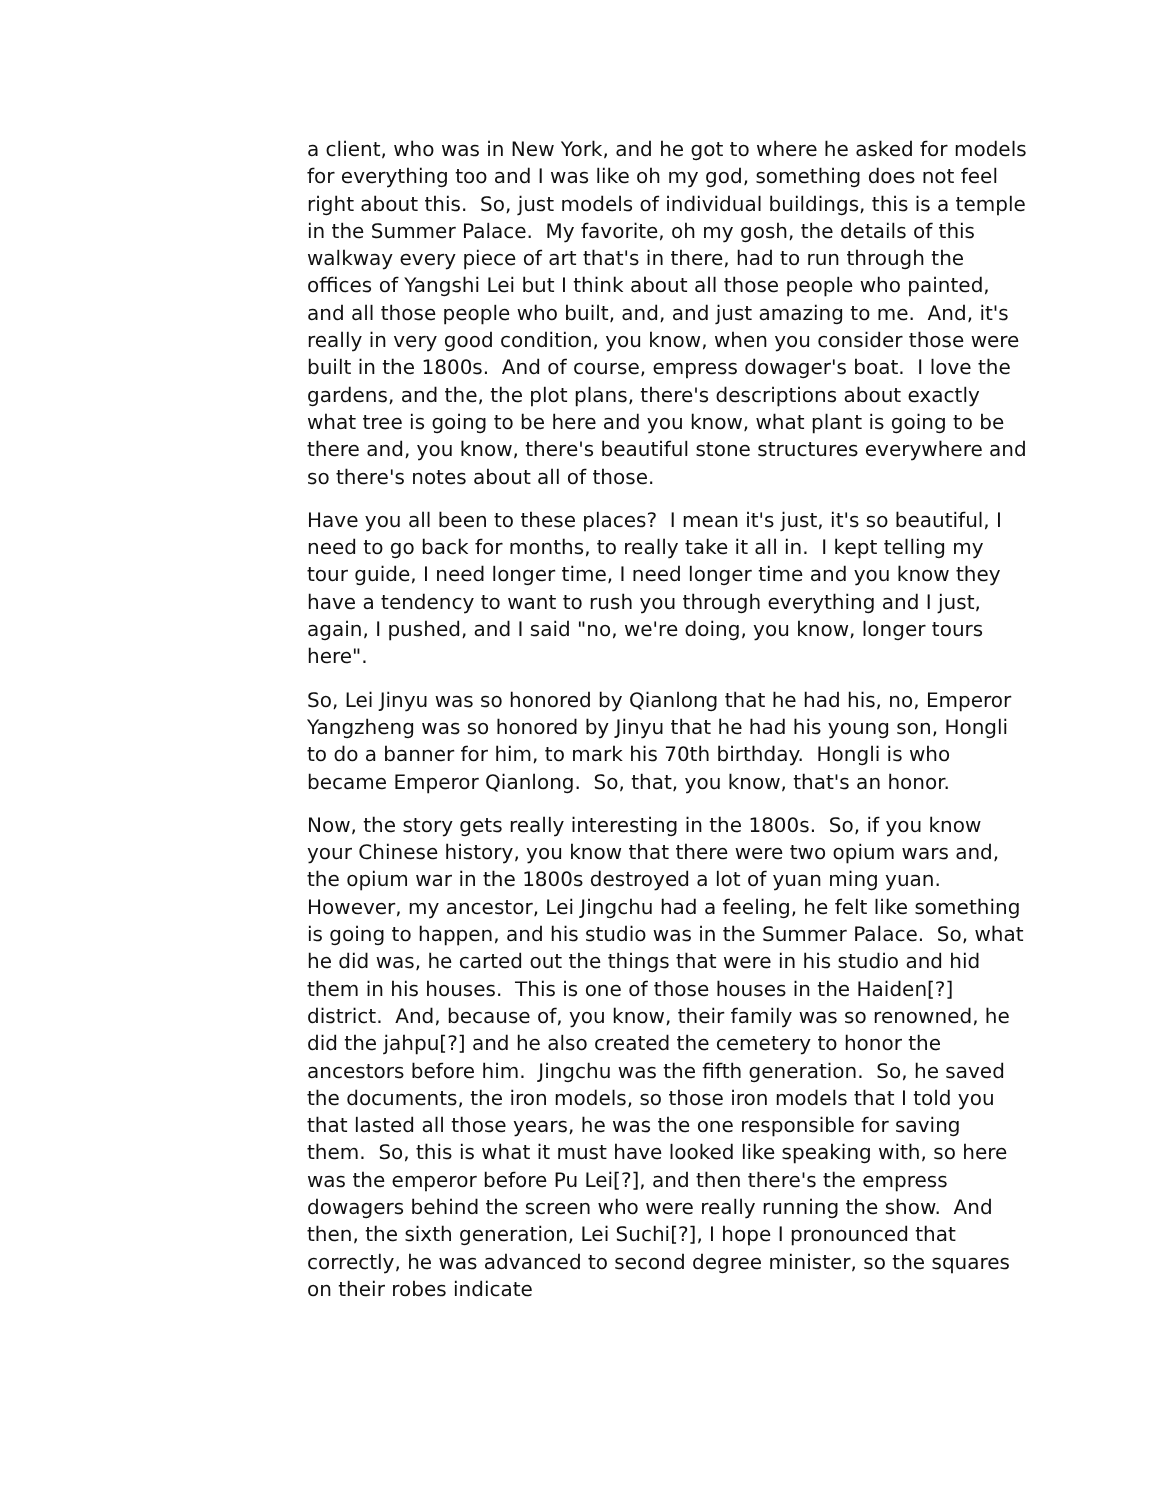a client, who was in New York, and he got to where he asked for models for everything too and I was like oh my god, something does not feel right about this. So, just models of individual buildings, this is a temple in the Summer Palace. My favorite, oh my gosh, the details of this walkway every piece of art that's in there, had to run through the offices of Yangshi Lei but I think about all those people who painted, and all those people who built, and, and just amazing to me. And, it's really in very good condition, you know, when you consider those were built in the 1800s. And of course, empress dowager's boat. I love the gardens, and the, the plot plans, there's descriptions about exactly what tree is going to be here and you know, what plant is going to be there and, you know, there's beautiful stone structures everywhere and so there's notes about all of those.
Have you all been to these places? I mean it's just, it's so beautiful, I need to go back for months, to really take it all in. I kept telling my tour guide, I need longer time, I need longer time and you know they have a tendency to want to rush you through everything and I just, again, I pushed, and I said "no, we're doing, you know, longer tours here".
So, Lei Jinyu was so honored by Qianlong that he had his, no, Emperor Yangzheng was so honored by Jinyu that he had his young son, Hongli to do a banner for him, to mark his 70th birthday. Hongli is who became Emperor Qianlong. So, that, you know, that's an honor.
Now, the story gets really interesting in the 1800s. So, if you know your Chinese history, you know that there were two opium wars and, the opium war in the 1800s destroyed a lot of yuan ming yuan. However, my ancestor, Lei Jingchu had a feeling, he felt like something is going to happen, and his studio was in the Summer Palace. So, what he did was, he carted out the things that were in his studio and hid them in his houses. This is one of those houses in the Haiden[?] district. And, because of, you know, their family was so renowned, he did the jahpu[?] and he also created the cemetery to honor the ancestors before him. Jingchu was the fifth generation. So, he saved the documents, the iron models, so those iron models that I told you that lasted all those years, he was the one responsible for saving them. So, this is what it must have looked like speaking with, so here was the emperor before Pu Lei[?], and then there's the empress dowagers behind the screen who were really running the show. And then, the sixth generation, Lei Suchi[?], I hope I pronounced that correctly, he was advanced to second degree minister, so the squares on their robes indicate